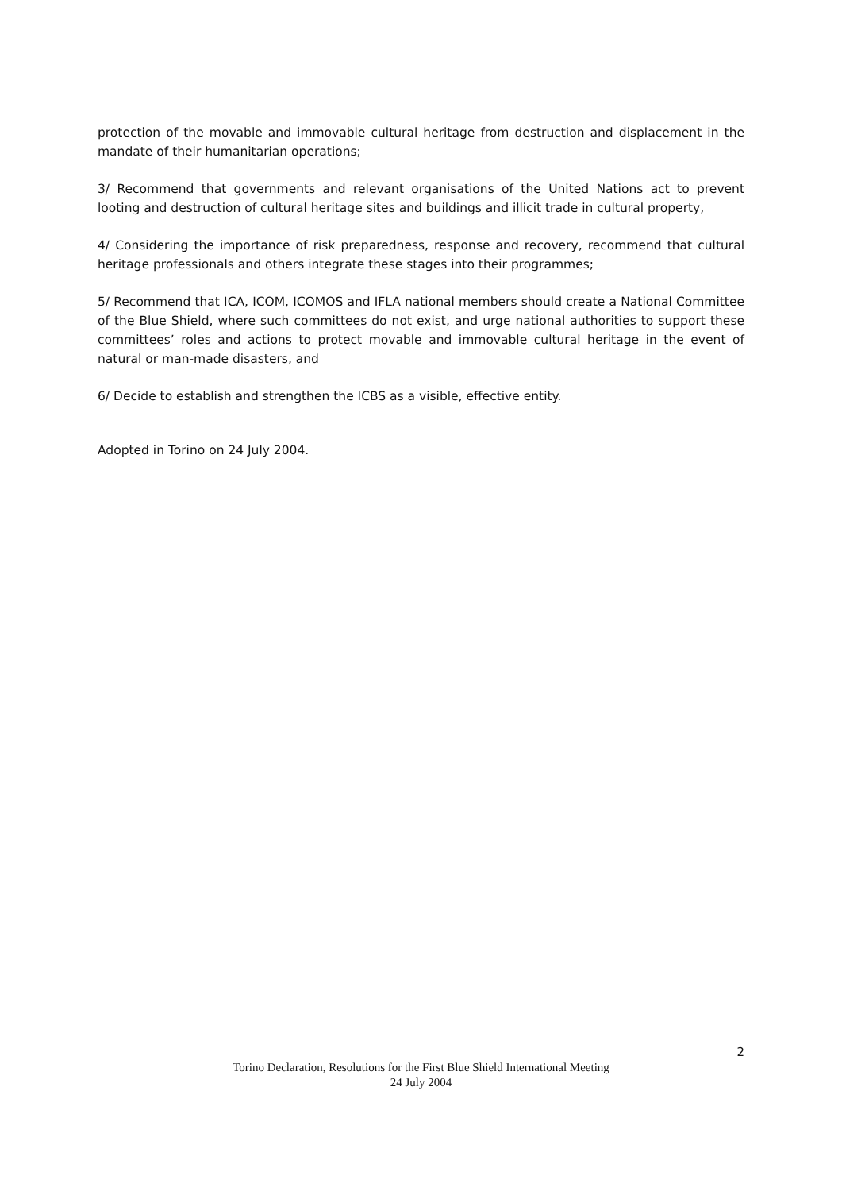protection of the movable and immovable cultural heritage from destruction and displacement in the mandate of their humanitarian operations;
3/ Recommend that governments and relevant organisations of the United Nations act to prevent looting and destruction of cultural heritage sites and buildings and illicit trade in cultural property,
4/ Considering the importance of risk preparedness, response and recovery, recommend that cultural heritage professionals and others integrate these stages into their programmes;
5/ Recommend that ICA, ICOM, ICOMOS and IFLA national members should create a National Committee of the Blue Shield, where such committees do not exist, and urge national authorities to support these committees’ roles and actions to protect movable and immovable cultural heritage in the event of natural or man-made disasters, and
6/ Decide to establish and strengthen the ICBS as a visible, effective entity.
Adopted in Torino on 24 July 2004.
2
Torino Declaration, Resolutions for the First Blue Shield International Meeting
24 July 2004